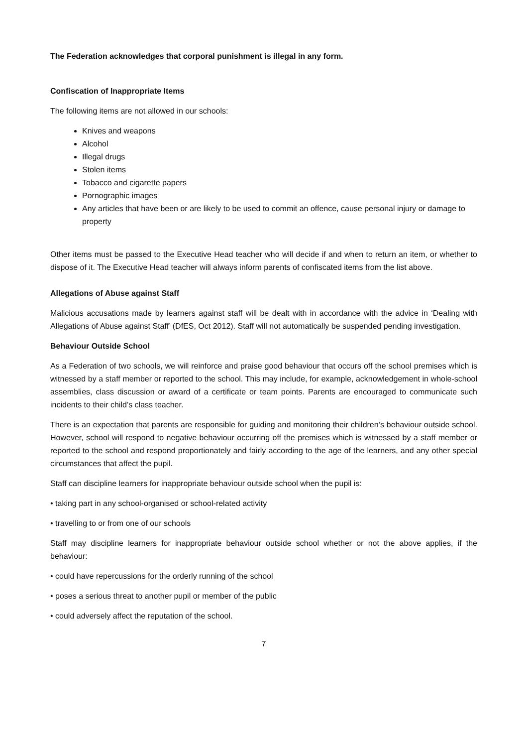The Federation acknowledges that corporal punishment is illegal in any form.
Confiscation of Inappropriate Items
The following items are not allowed in our schools:
Knives and weapons
Alcohol
Illegal drugs
Stolen items
Tobacco and cigarette papers
Pornographic images
Any articles that have been or are likely to be used to commit an offence, cause personal injury or damage to property
Other items must be passed to the Executive Head teacher who will decide if and when to return an item, or whether to dispose of it. The Executive Head teacher will always inform parents of confiscated items from the list above.
Allegations of Abuse against Staff
Malicious accusations made by learners against staff will be dealt with in accordance with the advice in ‘Dealing with Allegations of Abuse against Staff’ (DfES, Oct 2012). Staff will not automatically be suspended pending investigation.
Behaviour Outside School
As a Federation of two schools, we will reinforce and praise good behaviour that occurs off the school premises which is witnessed by a staff member or reported to the school. This may include, for example, acknowledgement in whole-school assemblies, class discussion or award of a certificate or team points. Parents are encouraged to communicate such incidents to their child’s class teacher.
There is an expectation that parents are responsible for guiding and monitoring their children’s behaviour outside school. However, school will respond to negative behaviour occurring off the premises which is witnessed by a staff member or reported to the school and respond proportionately and fairly according to the age of the learners, and any other special circumstances that affect the pupil.
Staff can discipline learners for inappropriate behaviour outside school when the pupil is:
• taking part in any school-organised or school-related activity
• travelling to or from one of our schools
Staff may discipline learners for inappropriate behaviour outside school whether or not the above applies, if the behaviour:
• could have repercussions for the orderly running of the school
• poses a serious threat to another pupil or member of the public
• could adversely affect the reputation of the school.
7